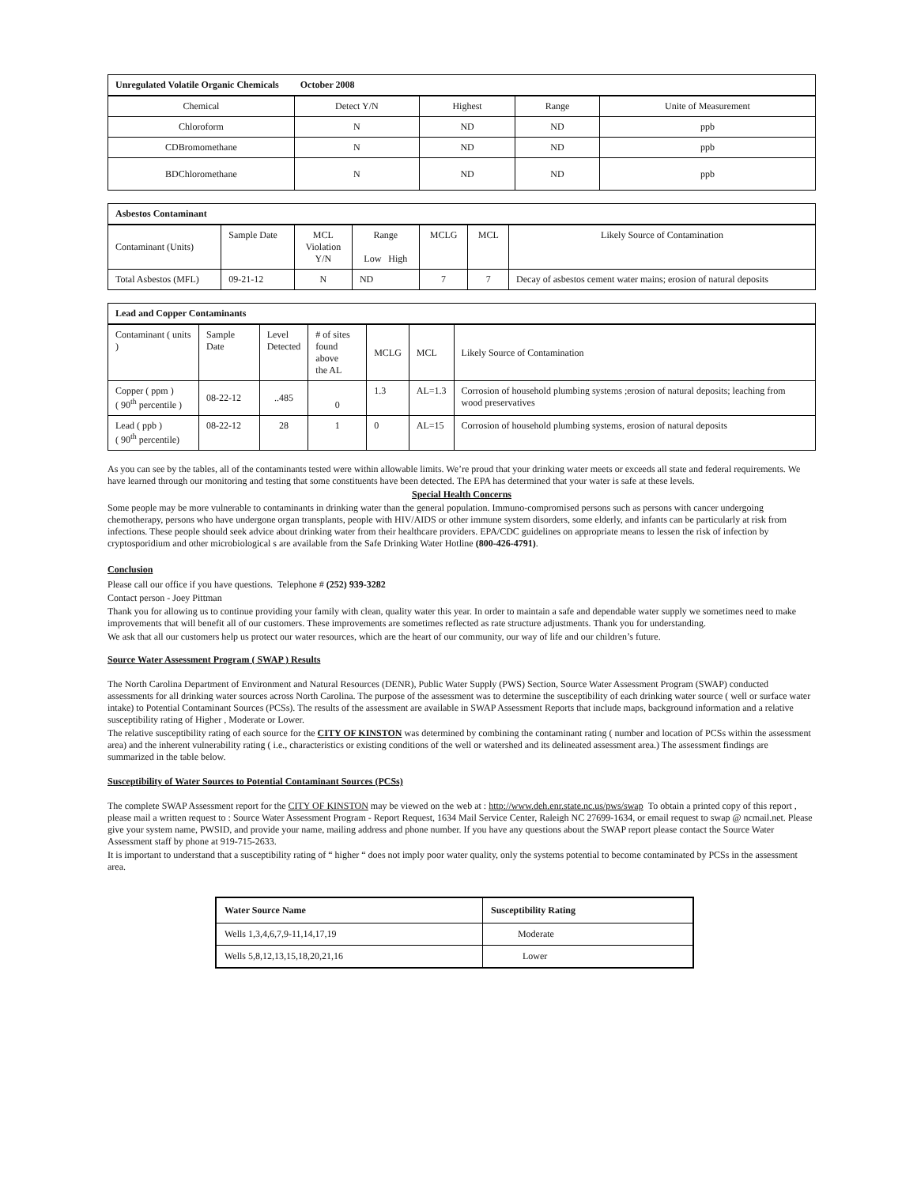| Unregulated Volatile Organic Chemicals October 2008 | | | | |
| Chemical | Detect Y/N | Highest | Range | Unite of Measurement |
| Chloroform | N | ND | ND | ppb |
| CDBromomethane | N | ND | ND | ppb |
| BDChloromethane | N | ND | ND | ppb |
| Asbestos Contaminant | | | | | | |
| Contaminant (Units) | Sample Date | MCL Violation Y/N | Range Low High | MCLG | MCL | Likely Source of Contamination |
| Total Asbestos (MFL) | 09-21-12 | N | ND | 7 | 7 | Decay of asbestos cement water mains; erosion of natural deposits |
| Lead and Copper Contaminants | | | | | | |
| Contaminant ( units ) | Sample Date | Level Detected | # of sites found above the AL | MCLG | MCL | Likely Source of Contamination |
| Copper ( ppm ) ( 90<sup>th</sup> percentile ) | 08-22-12 | ..485 | 0 | 1.3 | AL=1.3 | Corrosion of household plumbing systems ;erosion of natural deposits; leaching from wood preservatives |
| Lead ( ppb ) ( 90<sup>th</sup> percentile) | 08-22-12 | 28 | 1 | 0 | AL=15 | Corrosion of household plumbing systems, erosion of natural deposits |
As you can see by the tables, all of the contaminants tested were within allowable limits. We’re proud that your drinking water meets or exceeds all state and federal requirements. We have learned through our monitoring and testing that some constituents have been detected. The EPA has determined that your water is safe at these levels.
Special Health Concerns
Some people may be more vulnerable to contaminants in drinking water than the general population. Immuno-compromised persons such as persons with cancer undergoing chemotherapy, persons who have undergone organ transplants, people with HIV/AIDS or other immune system disorders, some elderly, and infants can be particularly at risk from infections. These people should seek advice about drinking water from their healthcare providers. EPA/CDC guidelines on appropriate means to lessen the risk of infection by cryptosporidium and other microbiological s are available from the Safe Drinking Water Hotline (800-426-4791).
Conclusion
Please call our office if you have questions. Telephone # (252) 939-3282
Contact person - Joey Pittman
Thank you for allowing us to continue providing your family with clean, quality water this year. In order to maintain a safe and dependable water supply we sometimes need to make improvements that will benefit all of our customers. These improvements are sometimes reflected as rate structure adjustments. Thank you for understanding.
We ask that all our customers help us protect our water resources, which are the heart of our community, our way of life and our children’s future.
Source Water Assessment Program ( SWAP ) Results
The North Carolina Department of Environment and Natural Resources (DENR), Public Water Supply (PWS) Section, Source Water Assessment Program (SWAP) conducted assessments for all drinking water sources across North Carolina. The purpose of the assessment was to determine the susceptibility of each drinking water source ( well or surface water intake) to Potential Contaminant Sources (PCSs). The results of the assessment are available in SWAP Assessment Reports that include maps, background information and a relative susceptibility rating of Higher , Moderate or Lower.
The relative susceptibility rating of each source for the CITY OF KINSTON was determined by combining the contaminant rating ( number and location of PCSs within the assessment area) and the inherent vulnerability rating ( i.e., characteristics or existing conditions of the well or watershed and its delineated assessment area.) The assessment findings are summarized in the table below.
Susceptibility of Water Sources to Potential Contaminant Sources (PCSs)
The complete SWAP Assessment report for the CITY OF KINSTON may be viewed on the web at : http://www.deh.enr.state.nc.us/pws/swap To obtain a printed copy of this report , please mail a written request to : Source Water Assessment Program - Report Request, 1634 Mail Service Center, Raleigh NC 27699-1634, or email request to swap @ ncmail.net. Please give your system name, PWSID, and provide your name, mailing address and phone number. If you have any questions about the SWAP report please contact the Source Water Assessment staff by phone at 919-715-2633.
It is important to understand that a susceptibility rating of “ higher “ does not imply poor water quality, only the systems potential to become contaminated by PCSs in the assessment area.
| Water Source Name | Susceptibility Rating |
| Wells 1,3,4,6,7,9-11,14,17,19 | Moderate |
| Wells 5,8,12,13,15,18,20,21,16 | Lower |